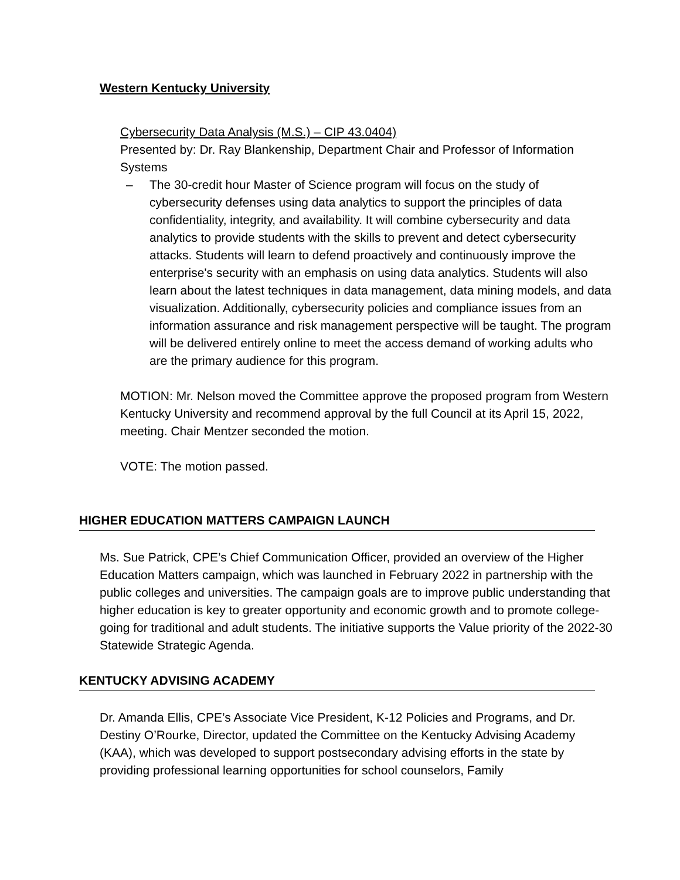Western Kentucky University
Cybersecurity Data Analysis (M.S.) – CIP 43.0404)
Presented by: Dr. Ray Blankenship, Department Chair and Professor of Information Systems
– The 30-credit hour Master of Science program will focus on the study of cybersecurity defenses using data analytics to support the principles of data confidentiality, integrity, and availability. It will combine cybersecurity and data analytics to provide students with the skills to prevent and detect cybersecurity attacks. Students will learn to defend proactively and continuously improve the enterprise's security with an emphasis on using data analytics. Students will also learn about the latest techniques in data management, data mining models, and data visualization. Additionally, cybersecurity policies and compliance issues from an information assurance and risk management perspective will be taught. The program will be delivered entirely online to meet the access demand of working adults who are the primary audience for this program.
MOTION: Mr. Nelson moved the Committee approve the proposed program from Western Kentucky University and recommend approval by the full Council at its April 15, 2022, meeting. Chair Mentzer seconded the motion.
VOTE: The motion passed.
HIGHER EDUCATION MATTERS CAMPAIGN LAUNCH
Ms. Sue Patrick, CPE’s Chief Communication Officer, provided an overview of the Higher Education Matters campaign, which was launched in February 2022 in partnership with the public colleges and universities. The campaign goals are to improve public understanding that higher education is key to greater opportunity and economic growth and to promote college-going for traditional and adult students. The initiative supports the Value priority of the 2022-30 Statewide Strategic Agenda.
KENTUCKY ADVISING ACADEMY
Dr. Amanda Ellis, CPE’s Associate Vice President, K-12 Policies and Programs, and Dr. Destiny O’Rourke, Director, updated the Committee on the Kentucky Advising Academy (KAA), which was developed to support postsecondary advising efforts in the state by providing professional learning opportunities for school counselors, Family